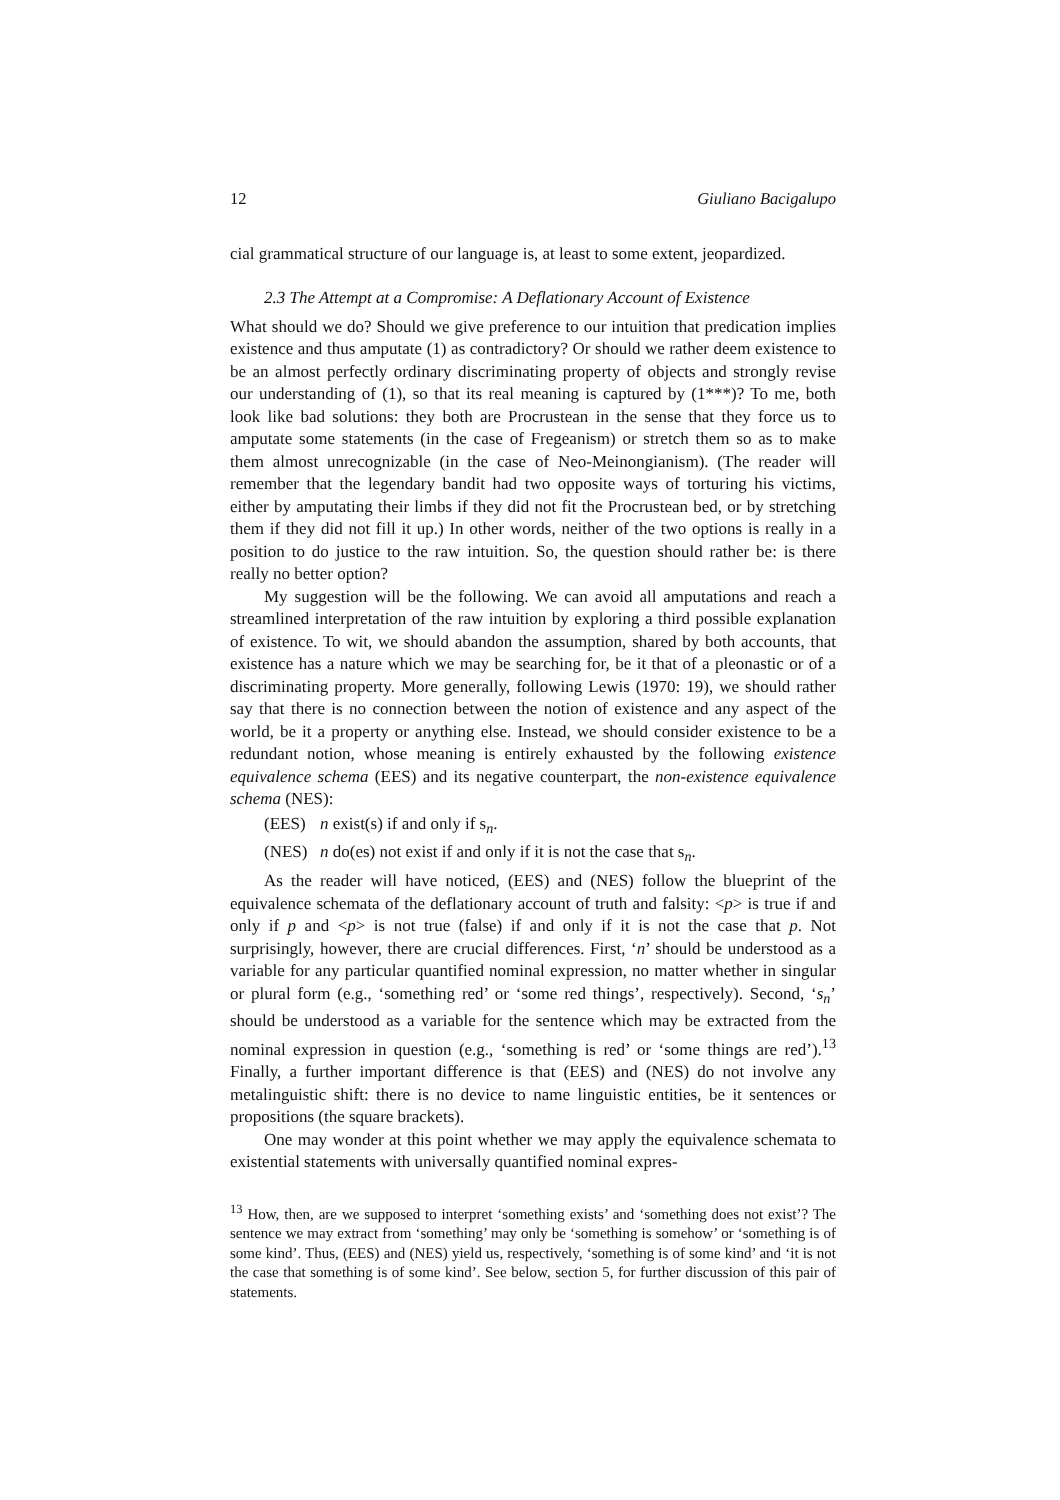12 Giuliano Bacigalupo
cial grammatical structure of our language is, at least to some extent, jeopardized.
2.3 The Attempt at a Compromise: A Deflationary Account of Existence
What should we do? Should we give preference to our intuition that predication implies existence and thus amputate (1) as contradictory? Or should we rather deem existence to be an almost perfectly ordinary discriminating property of objects and strongly revise our understanding of (1), so that its real meaning is captured by (1***)? To me, both look like bad solutions: they both are Procrustean in the sense that they force us to amputate some statements (in the case of Fregeanism) or stretch them so as to make them almost unrecognizable (in the case of Neo-Meinongianism). (The reader will remember that the legendary bandit had two opposite ways of torturing his victims, either by amputating their limbs if they did not fit the Procrustean bed, or by stretching them if they did not fill it up.) In other words, neither of the two options is really in a position to do justice to the raw intuition. So, the question should rather be: is there really no better option?
My suggestion will be the following. We can avoid all amputations and reach a streamlined interpretation of the raw intuition by exploring a third possible explanation of existence. To wit, we should abandon the assumption, shared by both accounts, that existence has a nature which we may be searching for, be it that of a pleonastic or of a discriminating property. More generally, following Lewis (1970: 19), we should rather say that there is no connection between the notion of existence and any aspect of the world, be it a property or anything else. Instead, we should consider existence to be a redundant notion, whose meaning is entirely exhausted by the following existence equivalence schema (EES) and its negative counterpart, the non-existence equivalence schema (NES):
(EES) n exist(s) if and only if s<sub>n</sub>.
(NES) n do(es) not exist if and only if it is not the case that s<sub>n</sub>.
As the reader will have noticed, (EES) and (NES) follow the blueprint of the equivalence schemata of the deflationary account of truth and falsity: <p> is true if and only if p and <p> is not true (false) if and only if it is not the case that p. Not surprisingly, however, there are crucial differences. First, ‘n’ should be understood as a variable for any particular quantified nominal expression, no matter whether in singular or plural form (e.g., ‘something red’ or ‘some red things’, respectively). Second, ‘s<sub>n</sub>’ should be understood as a variable for the sentence which may be extracted from the nominal expression in question (e.g., ‘something is red’ or ‘some things are red’).<sup>13</sup> Finally, a further important difference is that (EES) and (NES) do not involve any metalinguistic shift: there is no device to name linguistic entities, be it sentences or propositions (the square brackets).
One may wonder at this point whether we may apply the equivalence schemata to existential statements with universally quantified nominal expres-
<sup>13</sup> How, then, are we supposed to interpret ‘something exists’ and ‘something does not exist’? The sentence we may extract from ‘something’ may only be ‘something is somehow’ or ‘something is of some kind’. Thus, (EES) and (NES) yield us, respectively, ‘something is of some kind’ and ‘it is not the case that something is of some kind’. See below, section 5, for further discussion of this pair of statements.